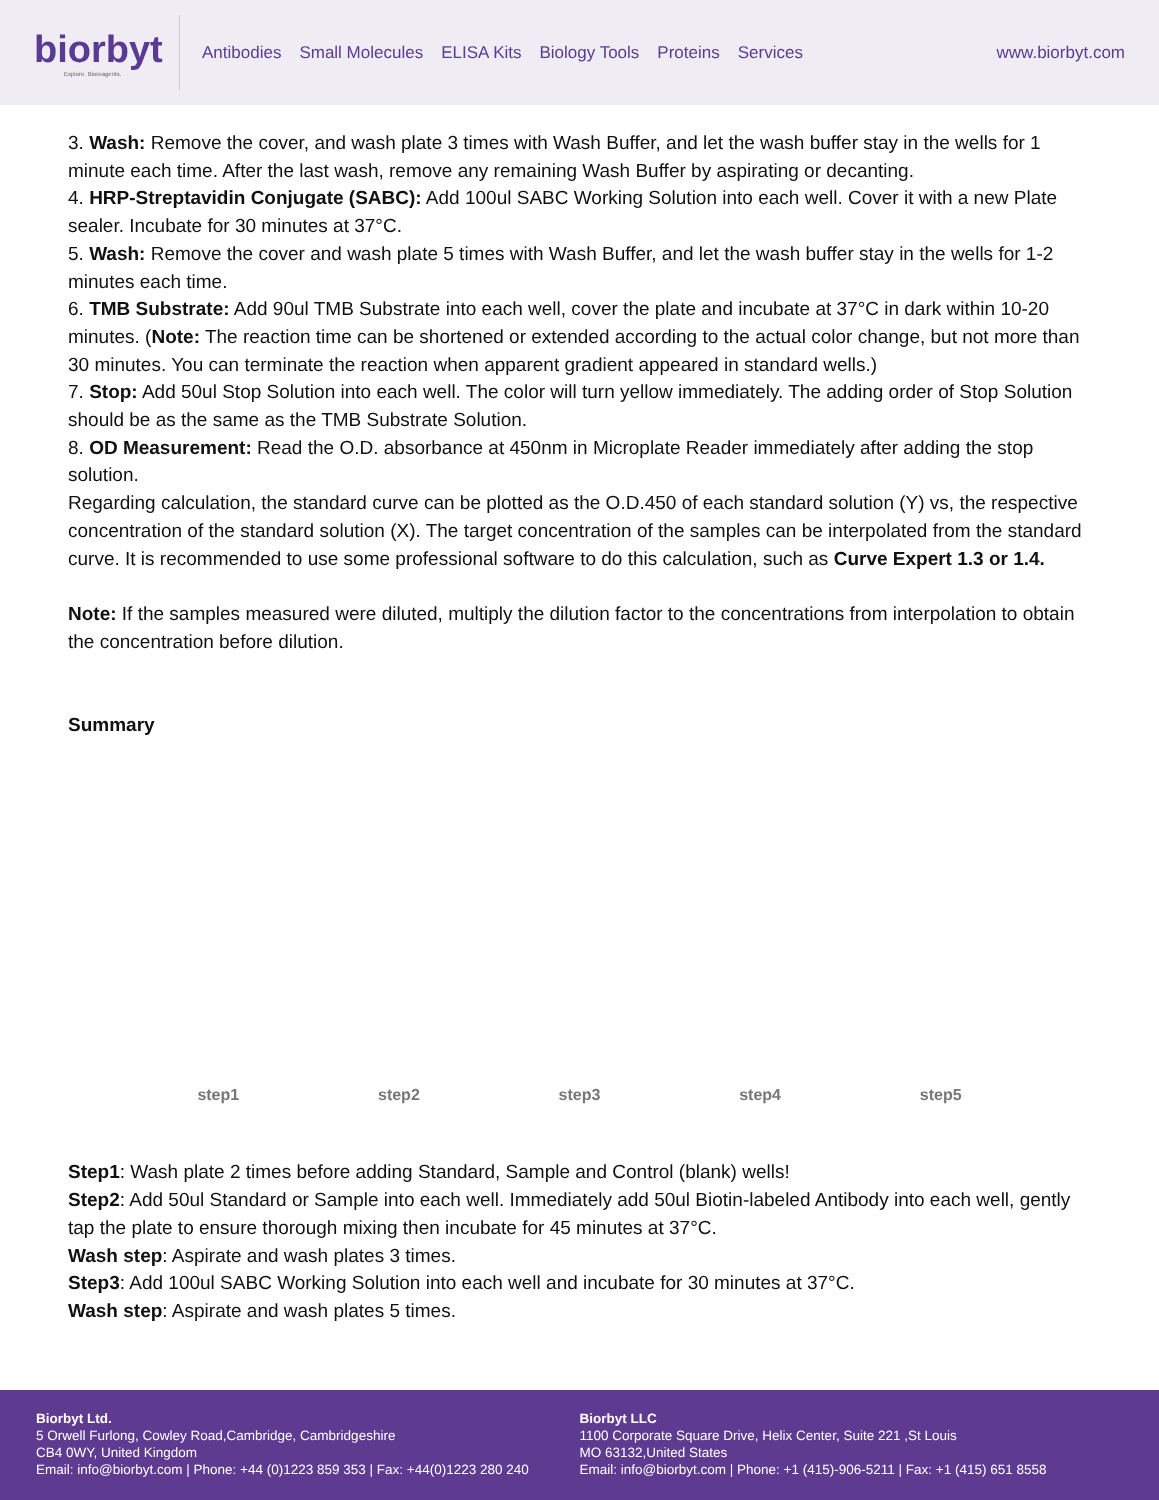biorbyt
Explore. Bioreagents.
Antibodies Small Molecules ELISA Kits Biology Tools Proteins Services
www.biorbyt.com
3. Wash: Remove the cover, and wash plate 3 times with Wash Buffer, and let the wash buffer stay in the wells for 1 minute each time. After the last wash, remove any remaining Wash Buffer by aspirating or decanting.
4. HRP-Streptavidin Conjugate (SABC): Add 100ul SABC Working Solution into each well. Cover it with a new Plate sealer. Incubate for 30 minutes at 37°C.
5. Wash: Remove the cover and wash plate 5 times with Wash Buffer, and let the wash buffer stay in the wells for 1-2 minutes each time.
6. TMB Substrate: Add 90ul TMB Substrate into each well, cover the plate and incubate at 37°C in dark within 10-20 minutes. (Note: The reaction time can be shortened or extended according to the actual color change, but not more than 30 minutes. You can terminate the reaction when apparent gradient appeared in standard wells.)
7. Stop: Add 50ul Stop Solution into each well. The color will turn yellow immediately. The adding order of Stop Solution should be as the same as the TMB Substrate Solution.
8. OD Measurement: Read the O.D. absorbance at 450nm in Microplate Reader immediately after adding the stop solution.
Regarding calculation, the standard curve can be plotted as the O.D.450 of each standard solution (Y) vs, the respective concentration of the standard solution (X). The target concentration of the samples can be interpolated from the standard curve. It is recommended to use some professional software to do this calculation, such as Curve Expert 1.3 or 1.4.
Note: If the samples measured were diluted, multiply the dilution factor to the concentrations from interpolation to obtain the concentration before dilution.
Summary
step1 step2 step3 step4 step5
Step1: Wash plate 2 times before adding Standard, Sample and Control (blank) wells!
Step2: Add 50ul Standard or Sample into each well. Immediately add 50ul Biotin-labeled Antibody into each well, gently tap the plate to ensure thorough mixing then incubate for 45 minutes at 37°C.
Wash step: Aspirate and wash plates 3 times.
Step3: Add 100ul SABC Working Solution into each well and incubate for 30 minutes at 37°C.
Wash step: Aspirate and wash plates 5 times.
Biorbyt Ltd.
5 Orwell Furlong, Cowley Road,Cambridge, Cambridgeshire
CB4 0WY, United Kingdom
Email: info@biorbyt.com | Phone: +44 (0)1223 859 353 | Fax: +44(0)1223 280 240
Biorbyt LLC
1100 Corporate Square Drive, Helix Center, Suite 221 ,St Louis
MO 63132,United States
Email: info@biorbyt.com | Phone: +1 (415)-906-5211 | Fax: +1 (415) 651 8558